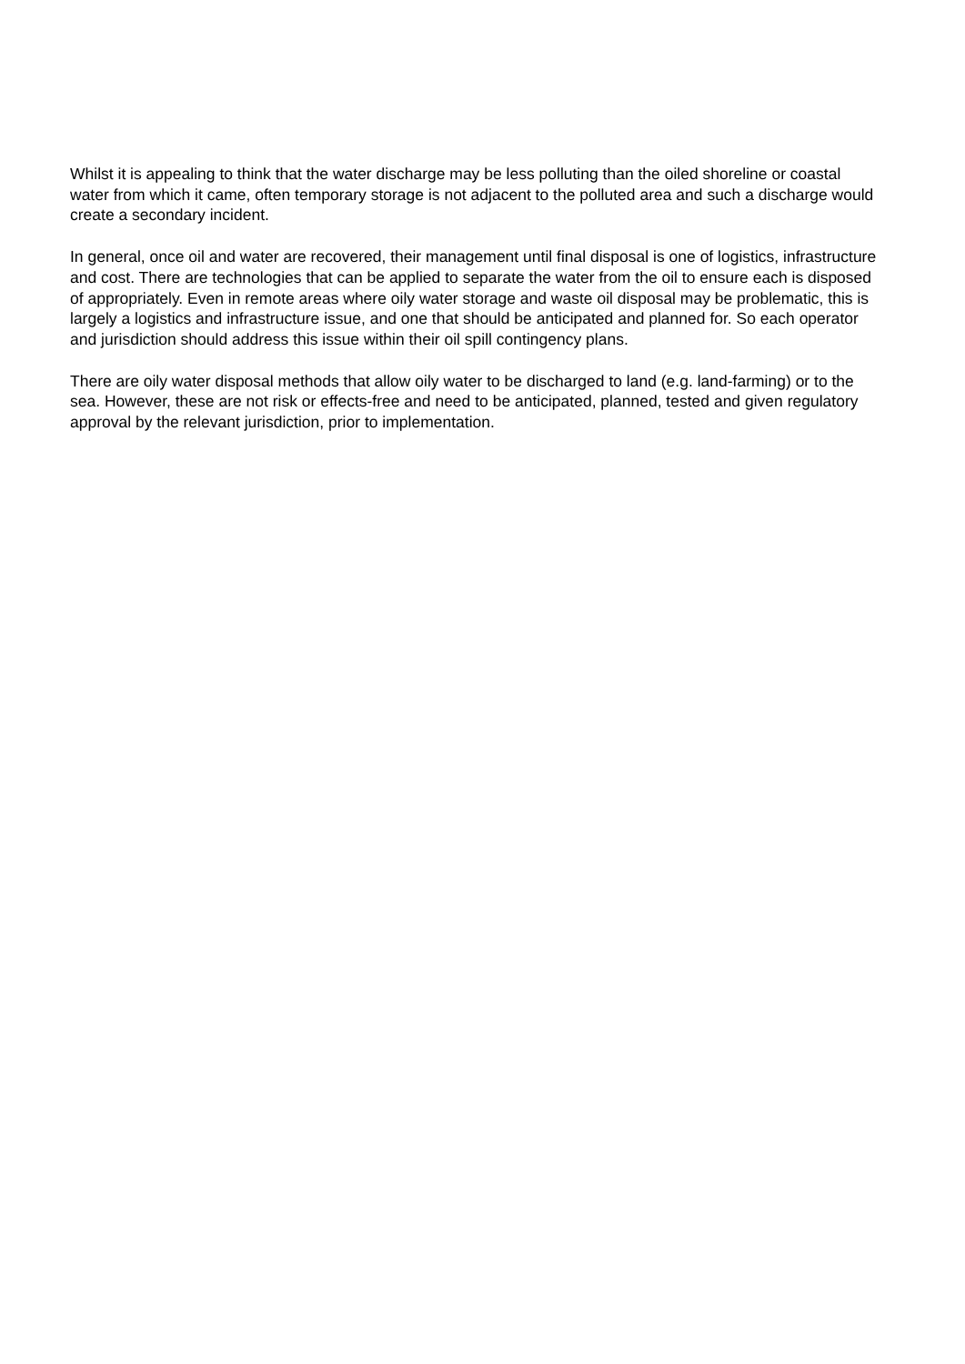Whilst it is appealing to think that the water discharge may be less polluting than the oiled shoreline or coastal water from which it came, often temporary storage is not adjacent to the polluted area and such a discharge would create a secondary incident.
In general, once oil and water are recovered, their management until final disposal is one of logistics, infrastructure and cost. There are technologies that can be applied to separate the water from the oil to ensure each is disposed of appropriately. Even in remote areas where oily water storage and waste oil disposal may be problematic, this is largely a logistics and infrastructure issue, and one that should be anticipated and planned for. So each operator and jurisdiction should address this issue within their oil spill contingency plans.
There are oily water disposal methods that allow oily water to be discharged to land (e.g. land-farming) or to the sea. However, these are not risk or effects-free and need to be anticipated, planned, tested and given regulatory approval by the relevant jurisdiction, prior to implementation.